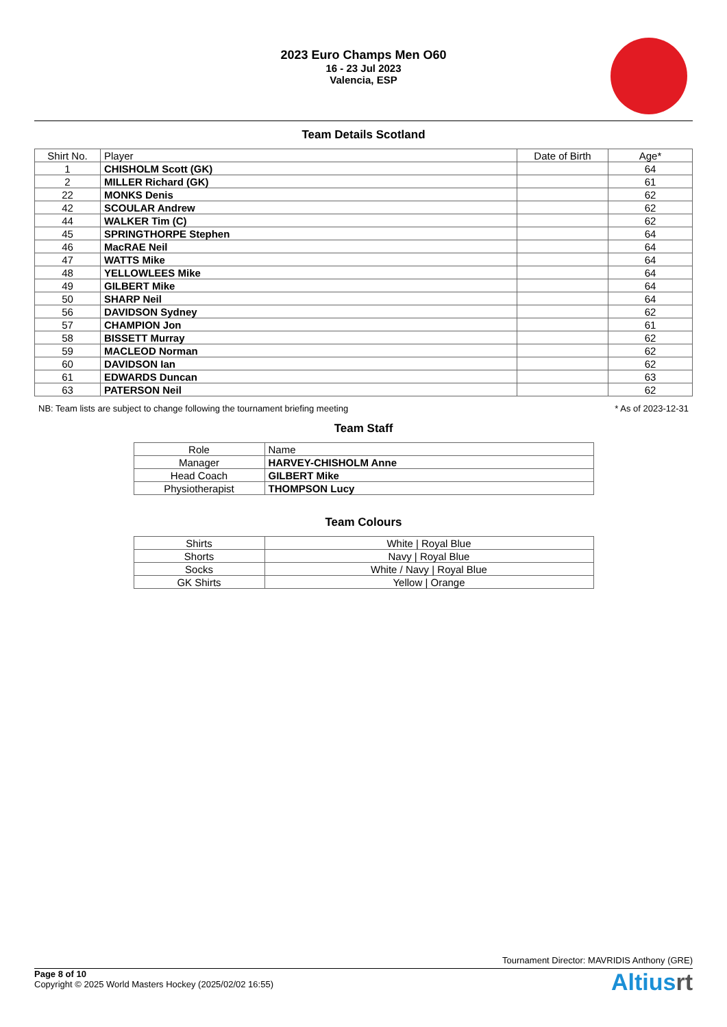2023 Euro Champs Men O60
16 - 23 Jul 2023
Valencia, ESP
Team Details Scotland
| Shirt No. | Player | Date of Birth | Age* |
| --- | --- | --- | --- |
| 1 | CHISHOLM Scott (GK) | | 64 |
| 2 | MILLER Richard (GK) | | 61 |
| 22 | MONKS Denis | | 62 |
| 42 | SCOULAR Andrew | | 62 |
| 44 | WALKER Tim (C) | | 62 |
| 45 | SPRINGTHORPE Stephen | | 64 |
| 46 | MacRAE Neil | | 64 |
| 47 | WATTS Mike | | 64 |
| 48 | YELLOWLEES Mike | | 64 |
| 49 | GILBERT Mike | | 64 |
| 50 | SHARP Neil | | 64 |
| 56 | DAVIDSON Sydney | | 62 |
| 57 | CHAMPION Jon | | 61 |
| 58 | BISSETT Murray | | 62 |
| 59 | MACLEOD Norman | | 62 |
| 60 | DAVIDSON Ian | | 62 |
| 61 | EDWARDS Duncan | | 63 |
| 63 | PATERSON Neil | | 62 |
NB: Team lists are subject to change following the tournament briefing meeting * As of 2023-12-31
Team Staff
| Role | Name |
| Manager | HARVEY-CHISHOLM Anne |
| Head Coach | GILBERT Mike |
| Physiotherapist | THOMPSON Lucy |
Team Colours
| Shirts | White / Royal Blue |
| Shorts | Navy / Royal Blue |
| Socks | White / Navy / Royal Blue |
| GK Shirts | Yellow / Orange |
Tournament Director: MAVRIDIS Anthony (GRE)
Page 8 of 10
Copyright © 2025 World Masters Hockey (2025/02/02 16:55)
Altiusrt